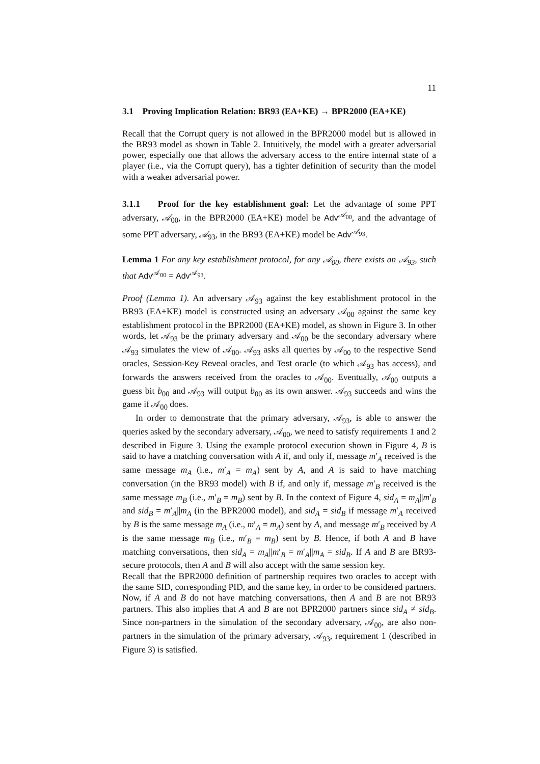11
3.1 Proving Implication Relation: BR93 (EA+KE) → BPR2000 (EA+KE)
Recall that the Corrupt query is not allowed in the BPR2000 model but is allowed in the BR93 model as shown in Table 2. Intuitively, the model with a greater adversarial power, especially one that allows the adversary access to the entire internal state of a player (i.e., via the Corrupt query), has a tighter definition of security than the model with a weaker adversarial power.
3.1.1 Proof for the key establishment goal: Let the advantage of some PPT adversary, 𝒜<sub>00</sub>, in the BPR2000 (EA+KE) model be Adv<sup>𝒜<sub>00</sub></sup>, and the advantage of some PPT adversary, 𝒜<sub>93</sub>, in the BR93 (EA+KE) model be Adv<sup>𝒜<sub>93</sub></sup>.
Lemma 1 For any key establishment protocol, for any 𝒜<sub>00</sub>, there exists an 𝒜<sub>93</sub>, such that Adv<sup>𝒜<sub>00</sub></sup> = Adv<sup>𝒜<sub>93</sub></sup>.
Proof (Lemma 1). An adversary 𝒜<sub>93</sub> against the key establishment protocol in the BR93 (EA+KE) model is constructed using an adversary 𝒜<sub>00</sub> against the same key establishment protocol in the BPR2000 (EA+KE) model, as shown in Figure 3. In other words, let 𝒜<sub>93</sub> be the primary adversary and 𝒜<sub>00</sub> be the secondary adversary where 𝒜<sub>93</sub> simulates the view of 𝒜<sub>00</sub>. 𝒜<sub>93</sub> asks all queries by 𝒜<sub>00</sub> to the respective Send oracles, Session-Key Reveal oracles, and Test oracle (to which 𝒜<sub>93</sub> has access), and forwards the answers received from the oracles to 𝒜<sub>00</sub>. Eventually, 𝒜<sub>00</sub> outputs a guess bit b<sub>00</sub> and 𝒜<sub>93</sub> will output b<sub>00</sub> as its own answer. 𝒜<sub>93</sub> succeeds and wins the game if 𝒜<sub>00</sub> does.
In order to demonstrate that the primary adversary, 𝒜<sub>93</sub>, is able to answer the queries asked by the secondary adversary, 𝒜<sub>00</sub>, we need to satisfy requirements 1 and 2 described in Figure 3. Using the example protocol execution shown in Figure 4, B is said to have a matching conversation with A if, and only if, message m′<sub>A</sub> received is the same message m<sub>A</sub> (i.e., m′<sub>A</sub> = m<sub>A</sub>) sent by A, and A is said to have matching conversation (in the BR93 model) with B if, and only if, message m′<sub>B</sub> received is the same message m<sub>B</sub> (i.e., m′<sub>B</sub> = m<sub>B</sub>) sent by B. In the context of Figure 4, sid<sub>A</sub> = m<sub>A</sub>||m′<sub>B</sub> and sid<sub>B</sub> = m′<sub>A</sub>||m<sub>A</sub> (in the BPR2000 model), and sid<sub>A</sub> = sid<sub>B</sub> if message m′<sub>A</sub> received by B is the same message m<sub>A</sub> (i.e., m′<sub>A</sub> = m<sub>A</sub>) sent by A, and message m′<sub>B</sub> received by A is the same message m<sub>B</sub> (i.e., m′<sub>B</sub> = m<sub>B</sub>) sent by B. Hence, if both A and B have matching conversations, then sid<sub>A</sub> = m<sub>A</sub>||m′<sub>B</sub> = m′<sub>A</sub>||m<sub>A</sub> = sid<sub>B</sub>. If A and B are BR93-secure protocols, then A and B will also accept with the same session key.
Recall that the BPR2000 definition of partnership requires two oracles to accept with the same SID, corresponding PID, and the same key, in order to be considered partners. Now, if A and B do not have matching conversations, then A and B are not BR93 partners. This also implies that A and B are not BPR2000 partners since sid<sub>A</sub> ≠ sid<sub>B</sub>. Since non-partners in the simulation of the secondary adversary, 𝒜<sub>00</sub>, are also non-partners in the simulation of the primary adversary, 𝒜<sub>93</sub>, requirement 1 (described in Figure 3) is satisfied.